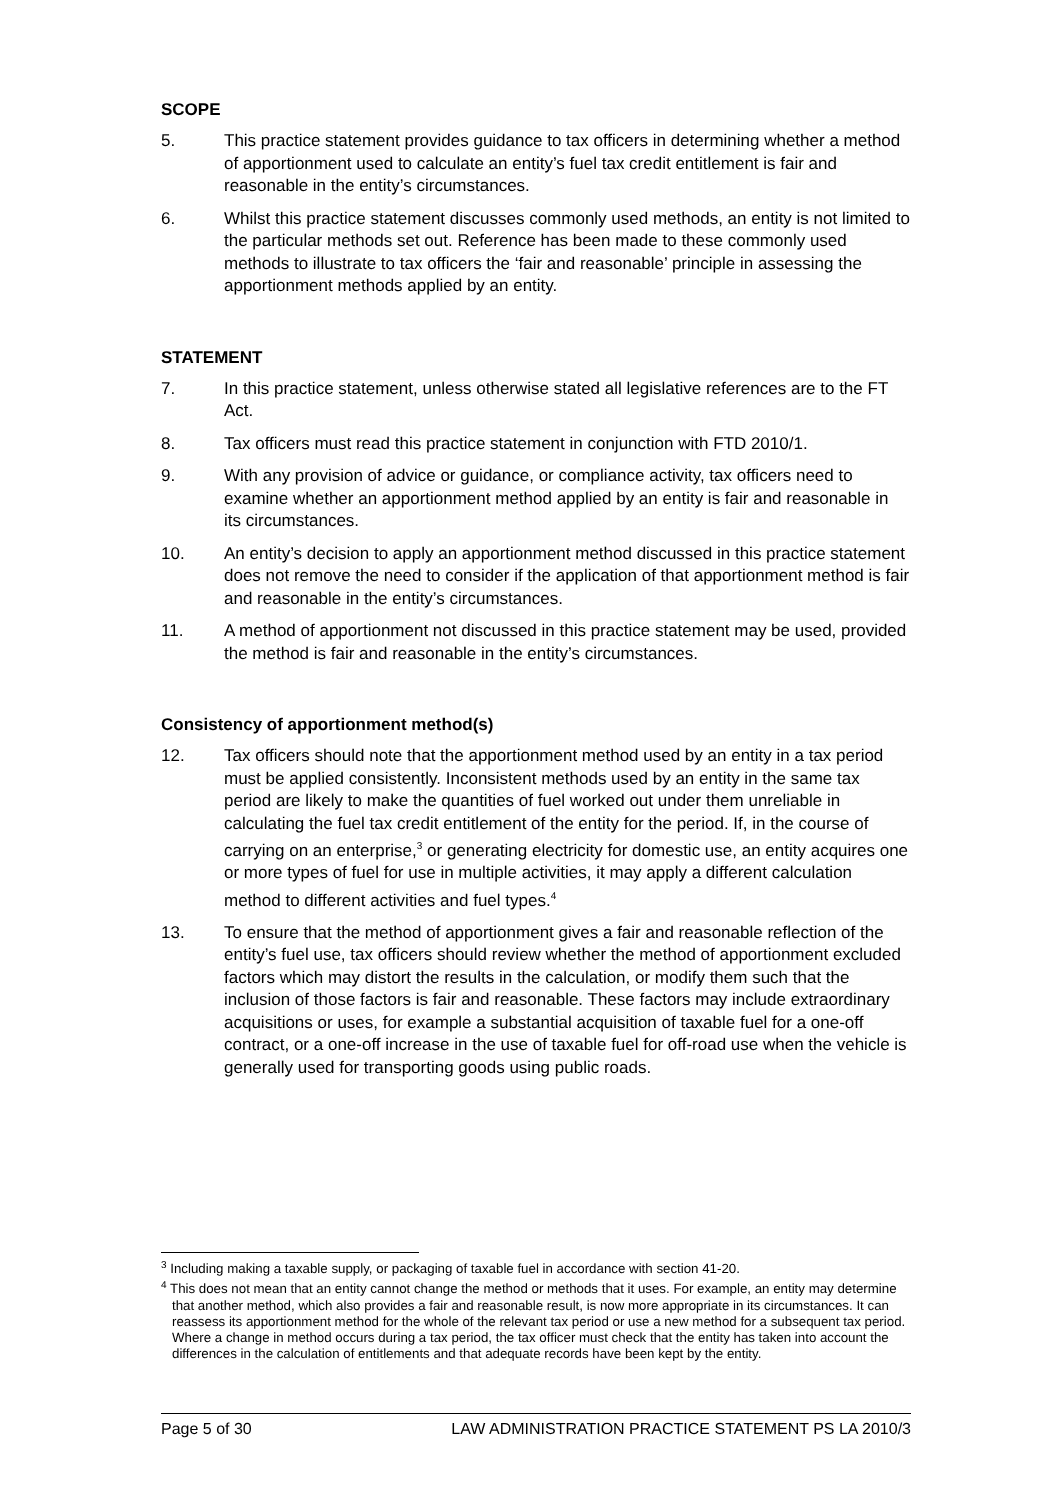SCOPE
5. This practice statement provides guidance to tax officers in determining whether a method of apportionment used to calculate an entity’s fuel tax credit entitlement is fair and reasonable in the entity’s circumstances.
6. Whilst this practice statement discusses commonly used methods, an entity is not limited to the particular methods set out. Reference has been made to these commonly used methods to illustrate to tax officers the ‘fair and reasonable’ principle in assessing the apportionment methods applied by an entity.
STATEMENT
7. In this practice statement, unless otherwise stated all legislative references are to the FT Act.
8. Tax officers must read this practice statement in conjunction with FTD 2010/1.
9. With any provision of advice or guidance, or compliance activity, tax officers need to examine whether an apportionment method applied by an entity is fair and reasonable in its circumstances.
10. An entity’s decision to apply an apportionment method discussed in this practice statement does not remove the need to consider if the application of that apportionment method is fair and reasonable in the entity’s circumstances.
11. A method of apportionment not discussed in this practice statement may be used, provided the method is fair and reasonable in the entity’s circumstances.
Consistency of apportionment method(s)
12. Tax officers should note that the apportionment method used by an entity in a tax period must be applied consistently. Inconsistent methods used by an entity in the same tax period are likely to make the quantities of fuel worked out under them unreliable in calculating the fuel tax credit entitlement of the entity for the period. If, in the course of carrying on an enterprise,<sup>3</sup> or generating electricity for domestic use, an entity acquires one or more types of fuel for use in multiple activities, it may apply a different calculation method to different activities and fuel types.<sup>4</sup>
13. To ensure that the method of apportionment gives a fair and reasonable reflection of the entity’s fuel use, tax officers should review whether the method of apportionment excluded factors which may distort the results in the calculation, or modify them such that the inclusion of those factors is fair and reasonable. These factors may include extraordinary acquisitions or uses, for example a substantial acquisition of taxable fuel for a one-off contract, or a one-off increase in the use of taxable fuel for off-road use when the vehicle is generally used for transporting goods using public roads.
<sup>3</sup> Including making a taxable supply, or packaging of taxable fuel in accordance with section 41-20.
<sup>4</sup> This does not mean that an entity cannot change the method or methods that it uses. For example, an entity may determine that another method, which also provides a fair and reasonable result, is now more appropriate in its circumstances. It can reassess its apportionment method for the whole of the relevant tax period or use a new method for a subsequent tax period. Where a change in method occurs during a tax period, the tax officer must check that the entity has taken into account the differences in the calculation of entitlements and that adequate records have been kept by the entity.
Page 5 of 30 LAW ADMINISTRATION PRACTICE STATEMENT PS LA 2010/3